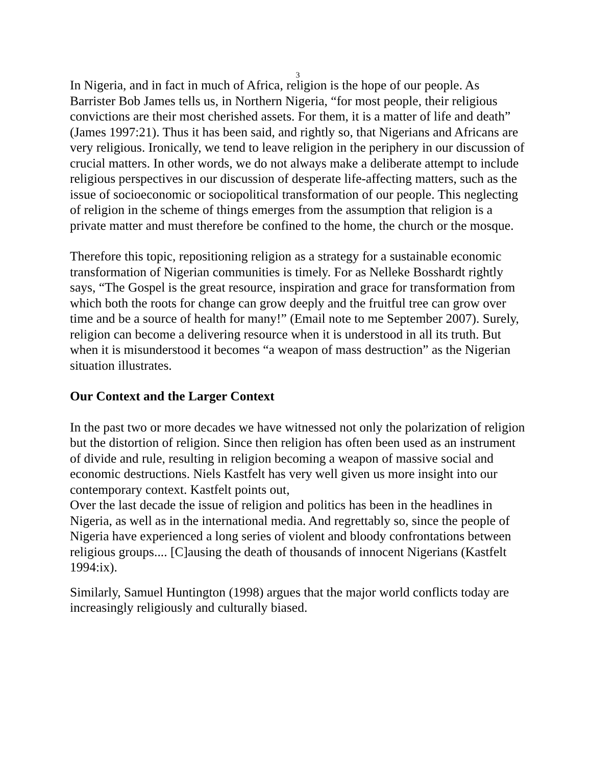3
In Nigeria, and in fact in much of Africa, religion is the hope of our people. As Barrister Bob James tells us, in Northern Nigeria, “for most people, their religious convictions are their most cherished assets. For them, it is a matter of life and death” (James 1997:21). Thus it has been said, and rightly so, that Nigerians and Africans are very religious. Ironically, we tend to leave religion in the periphery in our discussion of crucial matters. In other words, we do not always make a deliberate attempt to include religious perspectives in our discussion of desperate life-affecting matters, such as the issue of socioeconomic or sociopolitical transformation of our people. This neglecting of religion in the scheme of things emerges from the assumption that religion is a private matter and must therefore be confined to the home, the church or the mosque.
Therefore this topic, repositioning religion as a strategy for a sustainable economic transformation of Nigerian communities is timely. For as Nelleke Bosshardt rightly says, “The Gospel is the great resource, inspiration and grace for transformation from which both the roots for change can grow deeply and the fruitful tree can grow over time and be a source of health for many!” (Email note to me September 2007). Surely, religion can become a delivering resource when it is understood in all its truth. But when it is misunderstood it becomes “a weapon of mass destruction” as the Nigerian situation illustrates.
Our Context and the Larger Context
In the past two or more decades we have witnessed not only the polarization of religion but the distortion of religion. Since then religion has often been used as an instrument of divide and rule, resulting in religion becoming a weapon of massive social and economic destructions. Niels Kastfelt has very well given us more insight into our contemporary context. Kastfelt points out,
Over the last decade the issue of religion and politics has been in the headlines in Nigeria, as well as in the international media. And regrettably so, since the people of Nigeria have experienced a long series of violent and bloody confrontations between religious groups.... [C]ausing the death of thousands of innocent Nigerians (Kastfelt 1994:ix).
Similarly, Samuel Huntington (1998) argues that the major world conflicts today are increasingly religiously and culturally biased.